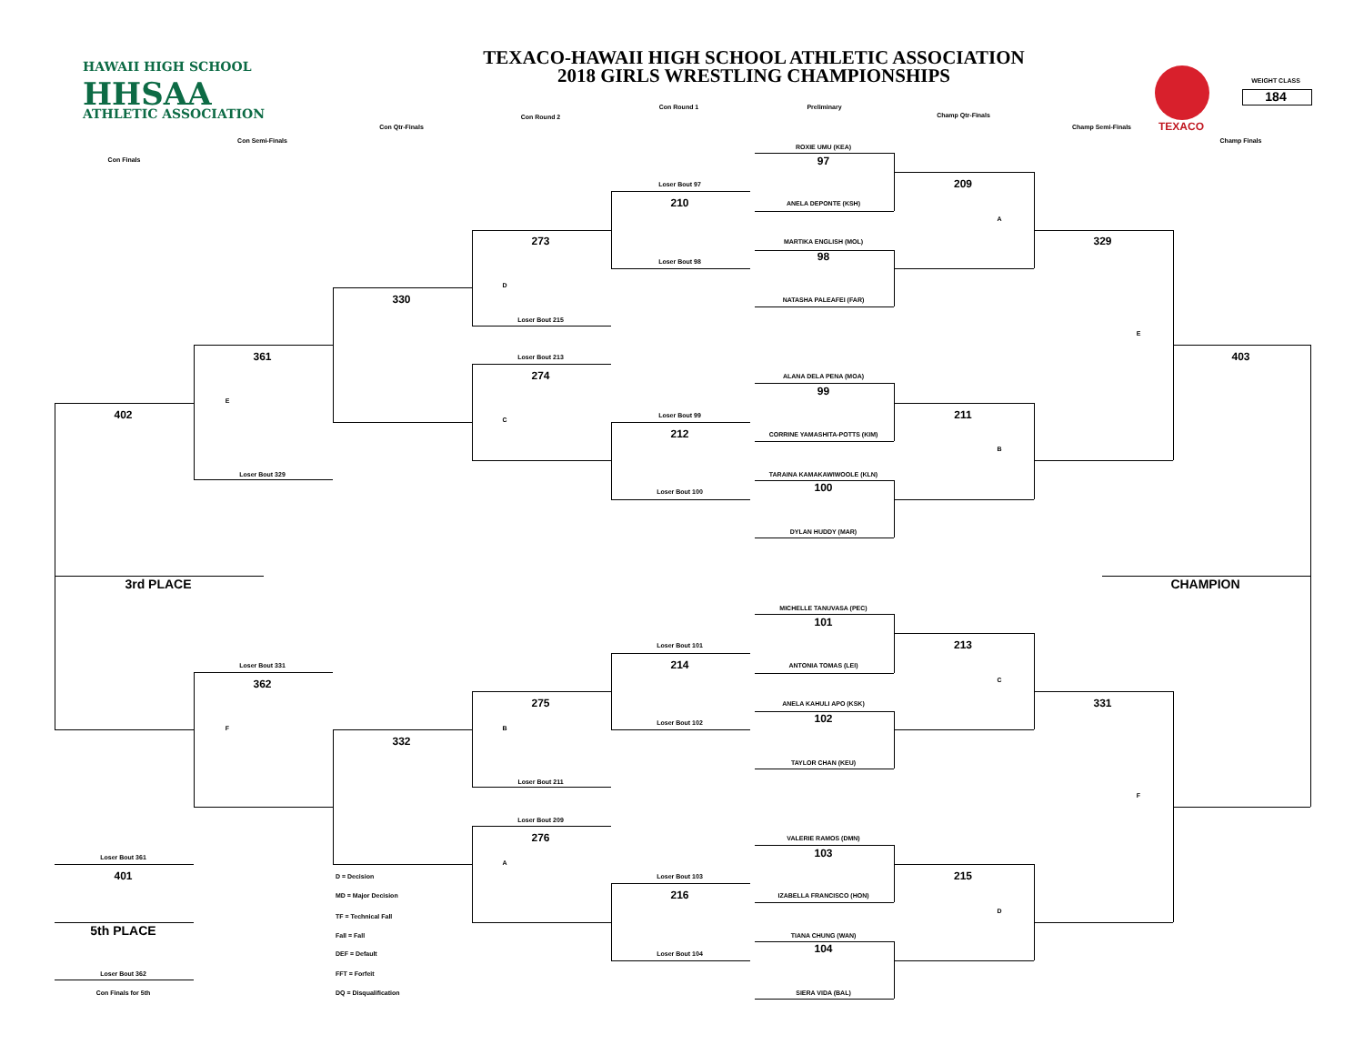HAWAII HIGH SCHOOL
TEXACO-HAWAII HIGH SCHOOL ATHLETIC ASSOCIATION
2018 GIRLS WRESTLING CHAMPIONSHIPS
HHSAA
WEIGHT CLASS
184
Con Round 1
Preliminary
ATHLETIC ASSOCIATION
Champ Qtr-Finals
Con Round 2
TEXACO
Con Qtr-Finals
Champ Semi-Finals
Con Semi-Finals
Champ Finals
ROXIE UMU (KEA)
Con Finals
97
209
Loser Bout 97
210
ANELA DEPONTE (KSH)
A
273
329
MARTIKA ENGLISH (MOL)
98
Loser Bout 98
D
330
NATASHA PALEAFEI (FAR)
Loser Bout 215
E
361
403
Loser Bout 213
274
ALANA DELA PENA (MOA)
99
E
402
211
Loser Bout 99
C
212
CORRINE YAMASHITA-POTTS (KIM)
B
Loser Bout 329
TARAINA KAMAKAWIWOOLE (KLN)
100
Loser Bout 100
DYLAN HUDDY (MAR)
3rd PLACE
CHAMPION
MICHELLE TANUVASA (PEC)
101
213
Loser Bout 101
214
Loser Bout 331
ANTONIA TOMAS (LEI)
C
362
275
331
ANELA KAHULI APO (KSK)
102
Loser Bout 102
F
B
332
TAYLOR CHAN (KEU)
Loser Bout 211
F
Loser Bout 209
276
VALERIE RAMOS (DMN)
103
Loser Bout 361
A
401
215
D = Decision
Loser Bout 103
216
MD = Major Decision
IZABELLA FRANCISCO (HON)
D
TF = Technical Fall
5th PLACE
Fall = Fall
TIANA CHUNG (WAN)
104
DEF = Default
Loser Bout 104
Loser Bout 362
FFT = Forfeit
Con Finals for 5th
DQ = Disqualification
SIERA VIDA (BAL)